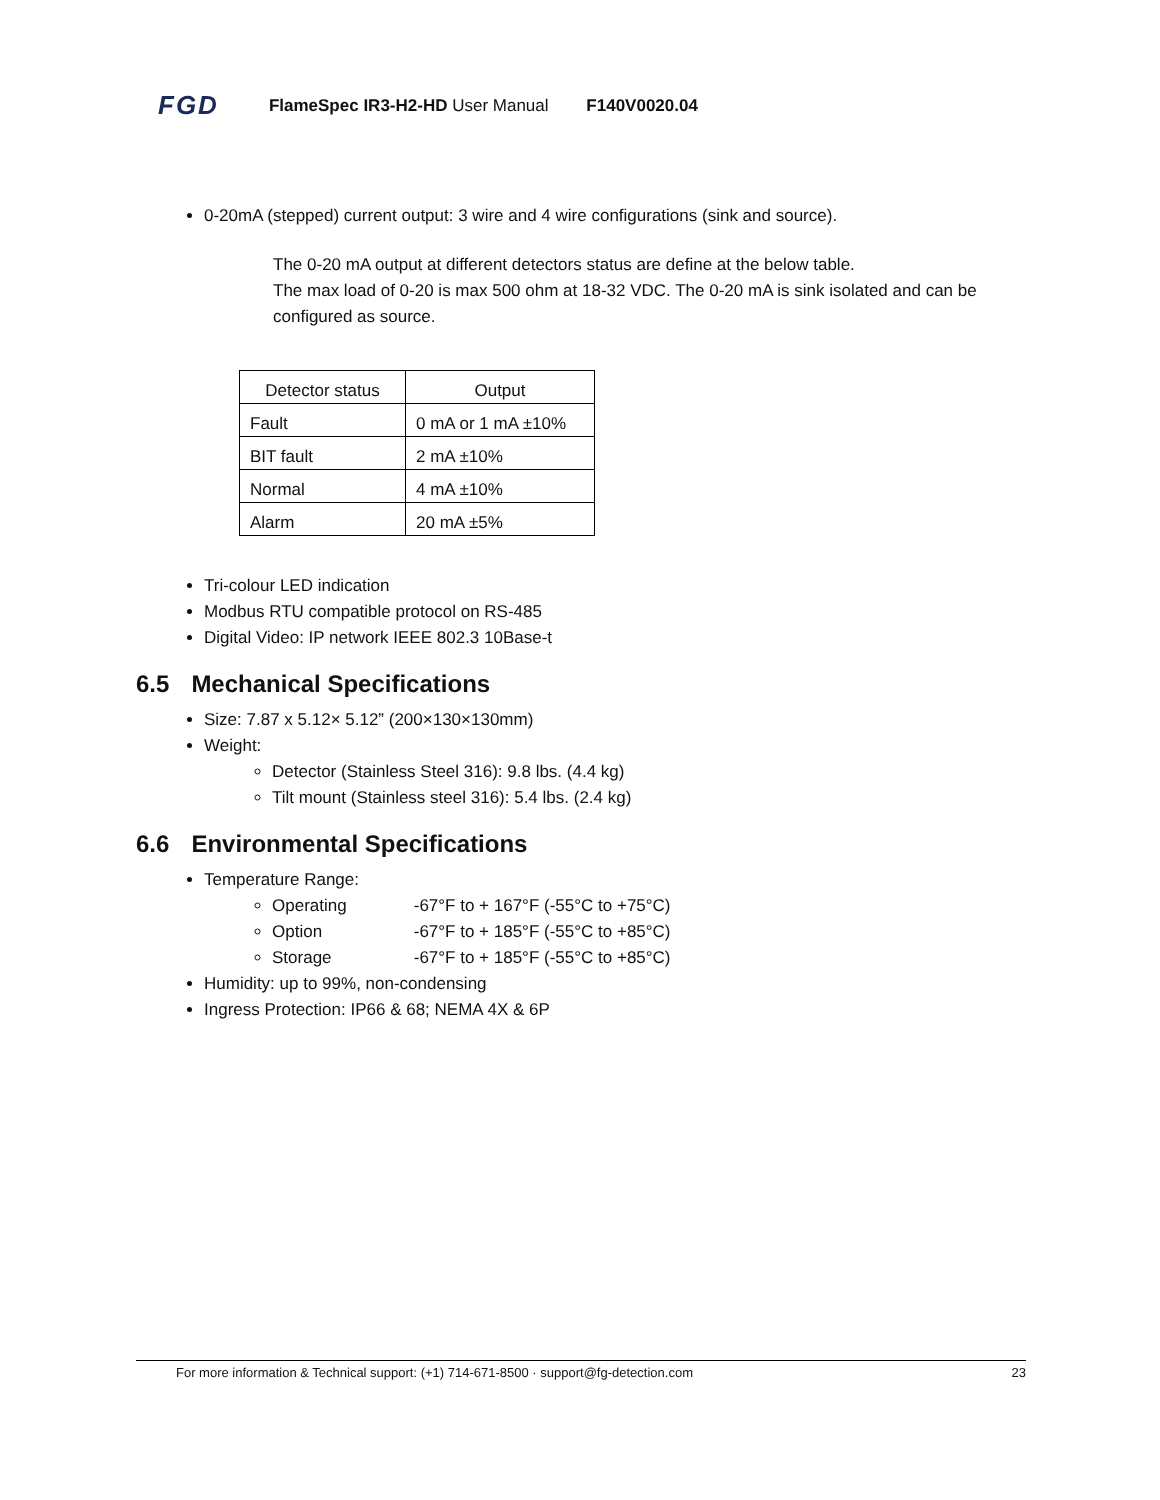FGD FlameSpec IR3-H2-HD User Manual F140V0020.04
0-20mA (stepped) current output: 3 wire and 4 wire configurations (sink and source).
The 0-20 mA output at different detectors status are define at the below table.
The max load of 0-20 is max 500 ohm at 18-32 VDC. The 0-20 mA is sink isolated and can be configured as source.
| Detector status | Output |
| --- | --- |
| Fault | 0 mA or 1 mA ±10% |
| BIT fault | 2 mA ±10% |
| Normal | 4 mA ±10% |
| Alarm | 20 mA ±5% |
Tri-colour LED indication
Modbus RTU compatible protocol on RS-485
Digital Video: IP network IEEE 802.3 10Base-t
6.5 Mechanical Specifications
Size: 7.87 x 5.12× 5.12” (200×130×130mm)
Weight:
Detector (Stainless Steel 316): 9.8 lbs. (4.4 kg)
Tilt mount (Stainless steel 316): 5.4 lbs. (2.4 kg)
6.6 Environmental Specifications
Temperature Range:
Operating -67°F to + 167°F (-55°C to +75°C)
Option -67°F to + 185°F (-55°C to +85°C)
Storage -67°F to + 185°F (-55°C to +85°C)
Humidity: up to 99%, non-condensing
Ingress Protection: IP66 & 68; NEMA 4X & 6P
For more information & Technical support: (+1) 714-671-8500 · support@fg-detection.com 23